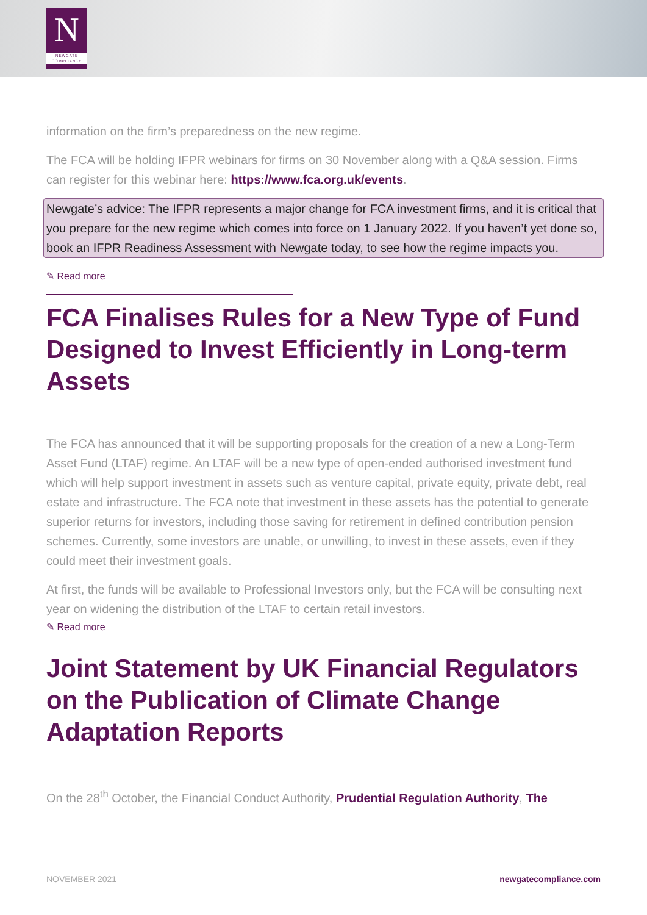N
NEWGATE COMPLIANCE
information on the firm’s preparedness on the new regime.
The FCA will be holding IFPR webinars for firms on 30 November along with a Q&A session. Firms can register for this webinar here: https://www.fca.org.uk/events.
Newgate’s advice: The IFPR represents a major change for FCA investment firms, and it is critical that you prepare for the new regime which comes into force on 1 January 2022. If you haven’t yet done so, book an IFPR Readiness Assessment with Newgate today, to see how the regime impacts you.
✎ Read more
FCA Finalises Rules for a New Type of Fund Designed to Invest Efficiently in Long-term Assets
The FCA has announced that it will be supporting proposals for the creation of a new a Long-Term Asset Fund (LTAF) regime. An LTAF will be a new type of open-ended authorised investment fund which will help support investment in assets such as venture capital, private equity, private debt, real estate and infrastructure. The FCA note that investment in these assets has the potential to generate superior returns for investors, including those saving for retirement in defined contribution pension schemes. Currently, some investors are unable, or unwilling, to invest in these assets, even if they could meet their investment goals.
At first, the funds will be available to Professional Investors only, but the FCA will be consulting next year on widening the distribution of the LTAF to certain retail investors.
✎ Read more
Joint Statement by UK Financial Regulators on the Publication of Climate Change Adaptation Reports
On the 28<sup>th</sup> October, the Financial Conduct Authority, Prudential Regulation Authority, The
NOVEMBER 2021 newgatecompliance.com